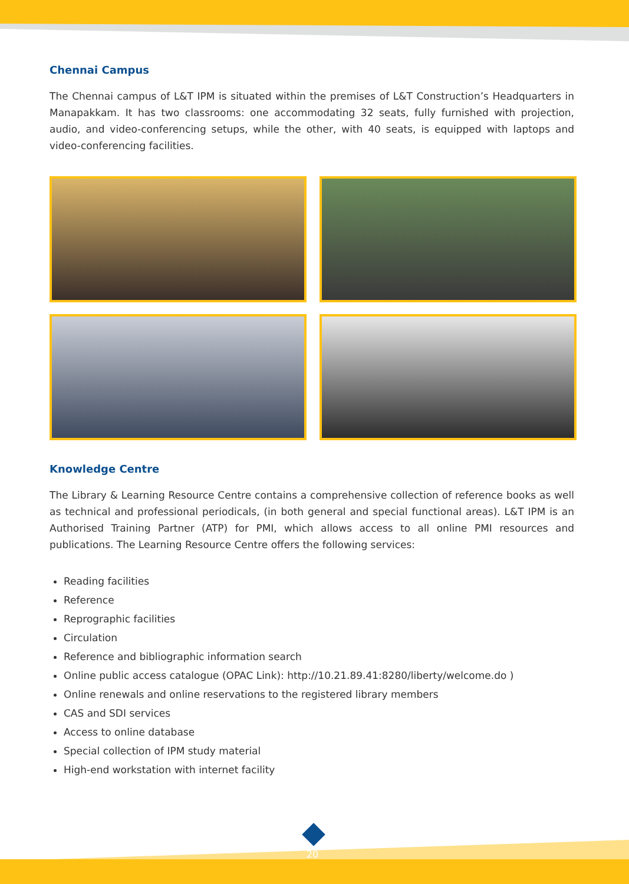Chennai Campus
The Chennai campus of L&T IPM is situated within the premises of L&T Construction’s Headquarters in Manapakkam. It has two classrooms: one accommodating 32 seats, fully furnished with projection, audio, and video-conferencing setups, while the other, with 40 seats, is equipped with laptops and video-conferencing facilities.
Knowledge Centre
The Library & Learning Resource Centre contains a comprehensive collection of reference books as well as technical and professional periodicals, (in both general and special functional areas). L&T IPM is an Authorised Training Partner (ATP) for PMI, which allows access to all online PMI resources and publications. The Learning Resource Centre offers the following services:
Reading facilities
Reference
Reprographic facilities
Circulation
Reference and bibliographic information search
Online public access catalogue (OPAC Link): http://10.21.89.41:8280/liberty/welcome.do )
Online renewals and online reservations to the registered library members
CAS and SDI services
Access to online database
Special collection of IPM study material
High-end workstation with internet facility
20